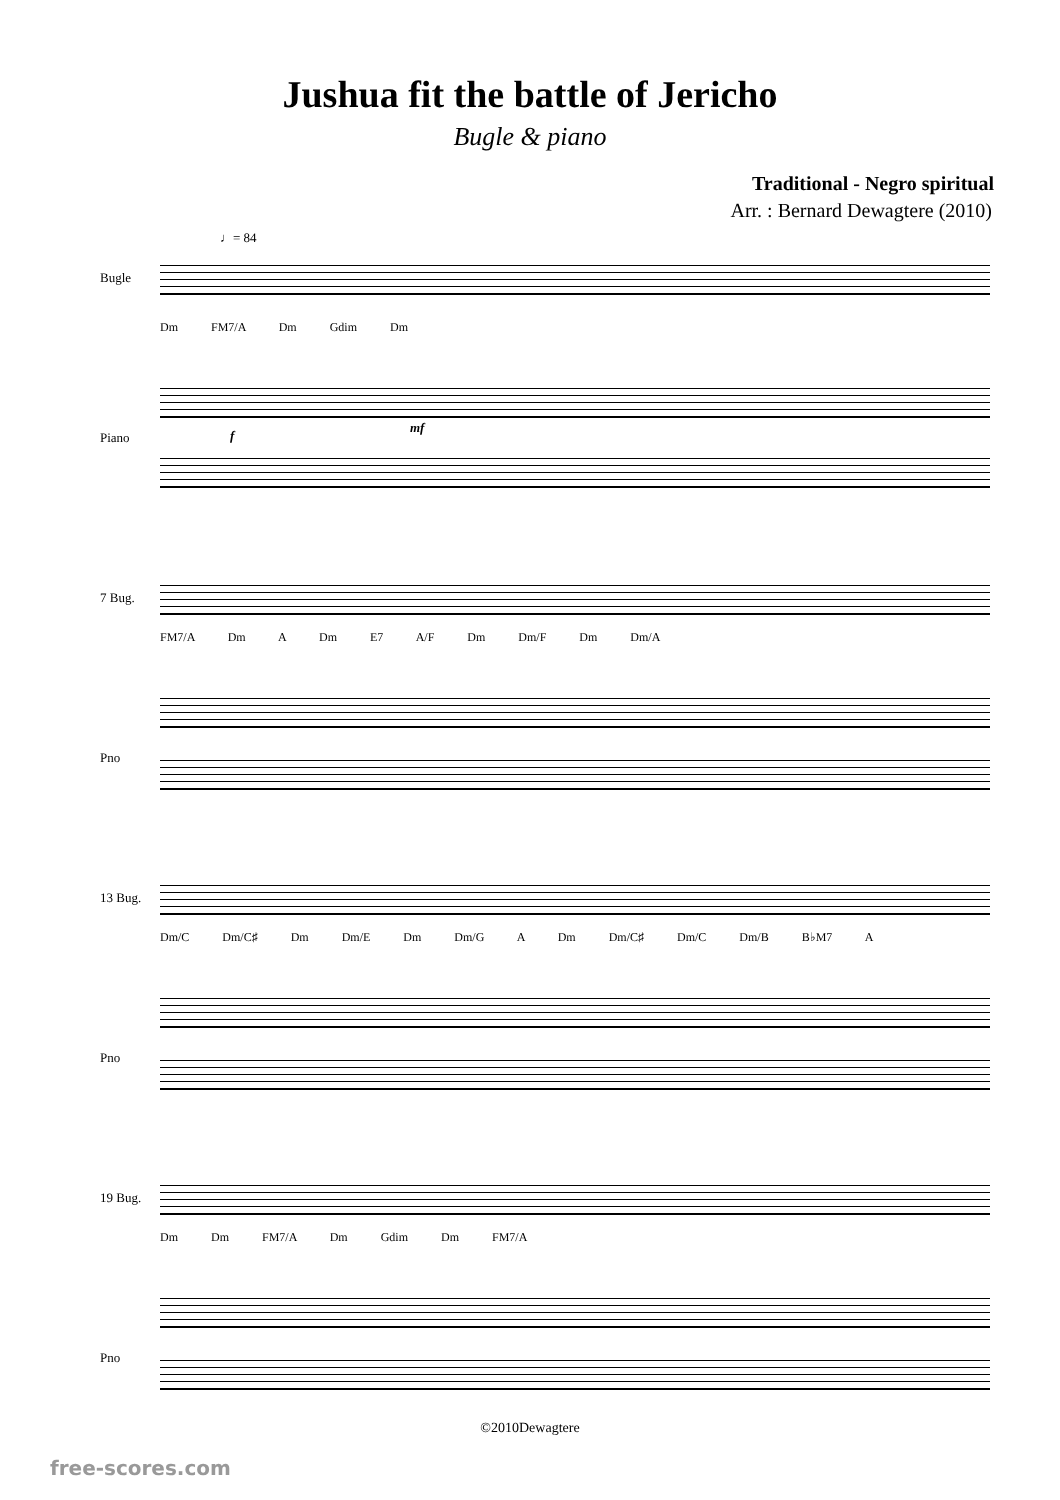Jushua fit the battle of Jericho
Bugle & piano
Traditional - Negro spiritual
Arr. : Bernard Dewagtere (2010)
♩= 84
Bugle
Dm FM7/A Dm Gdim Dm
Piano f
mf
7 Bug.
FM7/A Dm A Dm E7 A/F Dm Dm/F Dm Dm/A
Pno
13 Bug.
Dm/C Dm/C♯ Dm Dm/E Dm Dm/G A Dm Dm/C♯ Dm/C Dm/B B♭M7 A
Pno
19 Bug.
Dm Dm FM7/A Dm Gdim Dm FM7/A
Pno
©2010Dewagtere
free-scores.com